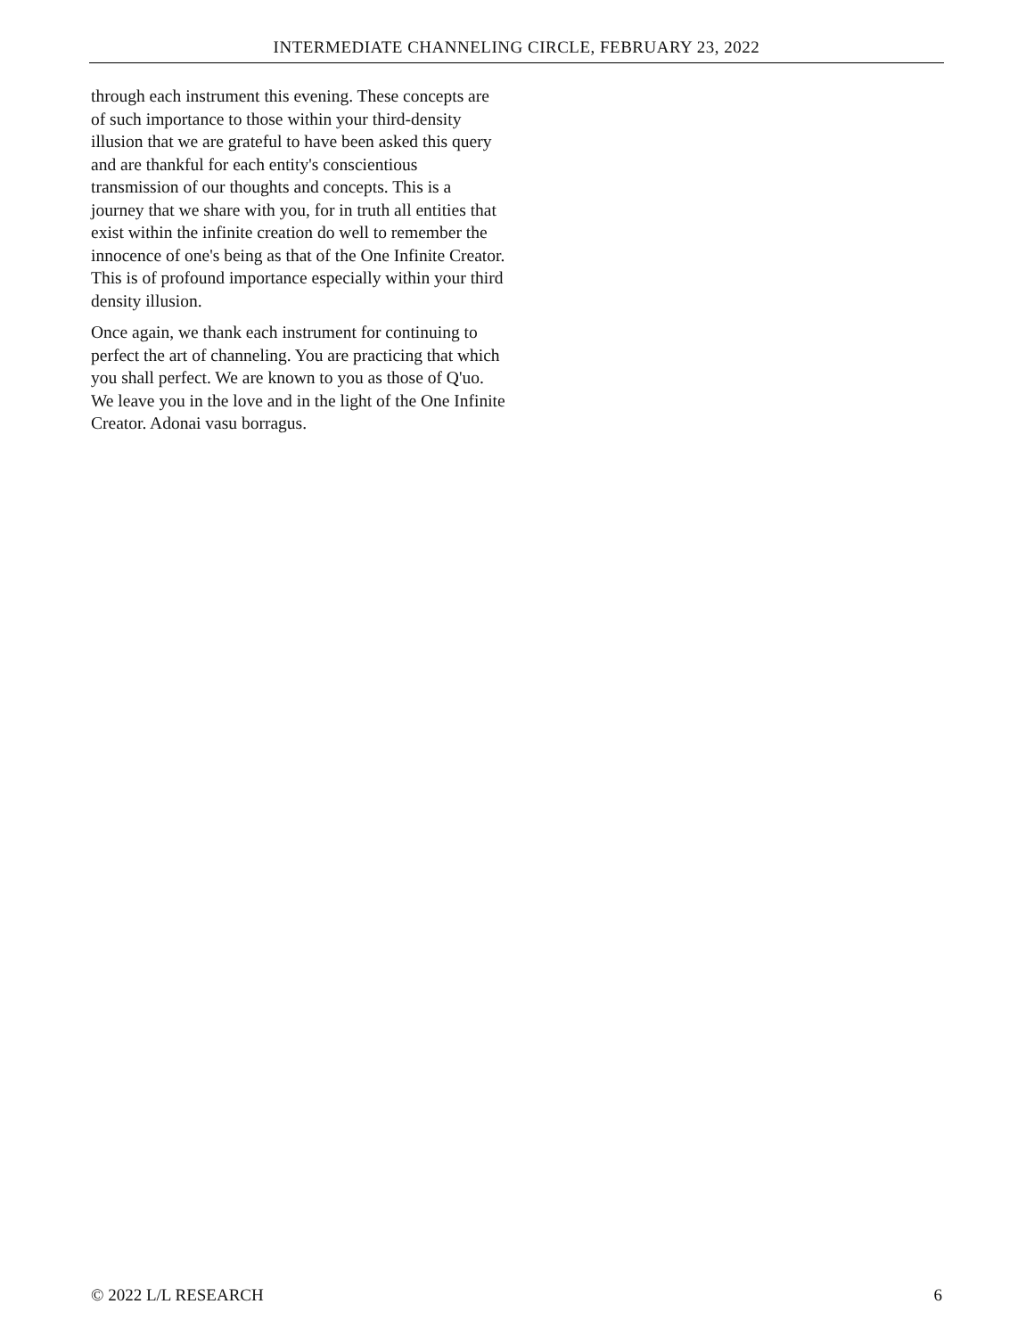INTERMEDIATE CHANNELING CIRCLE, FEBRUARY 23, 2022
through each instrument this evening. These concepts are of such importance to those within your third-density illusion that we are grateful to have been asked this query and are thankful for each entity's conscientious transmission of our thoughts and concepts. This is a journey that we share with you, for in truth all entities that exist within the infinite creation do well to remember the innocence of one's being as that of the One Infinite Creator. This is of profound importance especially within your third density illusion.
Once again, we thank each instrument for continuing to perfect the art of channeling. You are practicing that which you shall perfect. We are known to you as those of Q'uo. We leave you in the love and in the light of the One Infinite Creator. Adonai vasu borragus.
© 2022 L/L RESEARCH 6